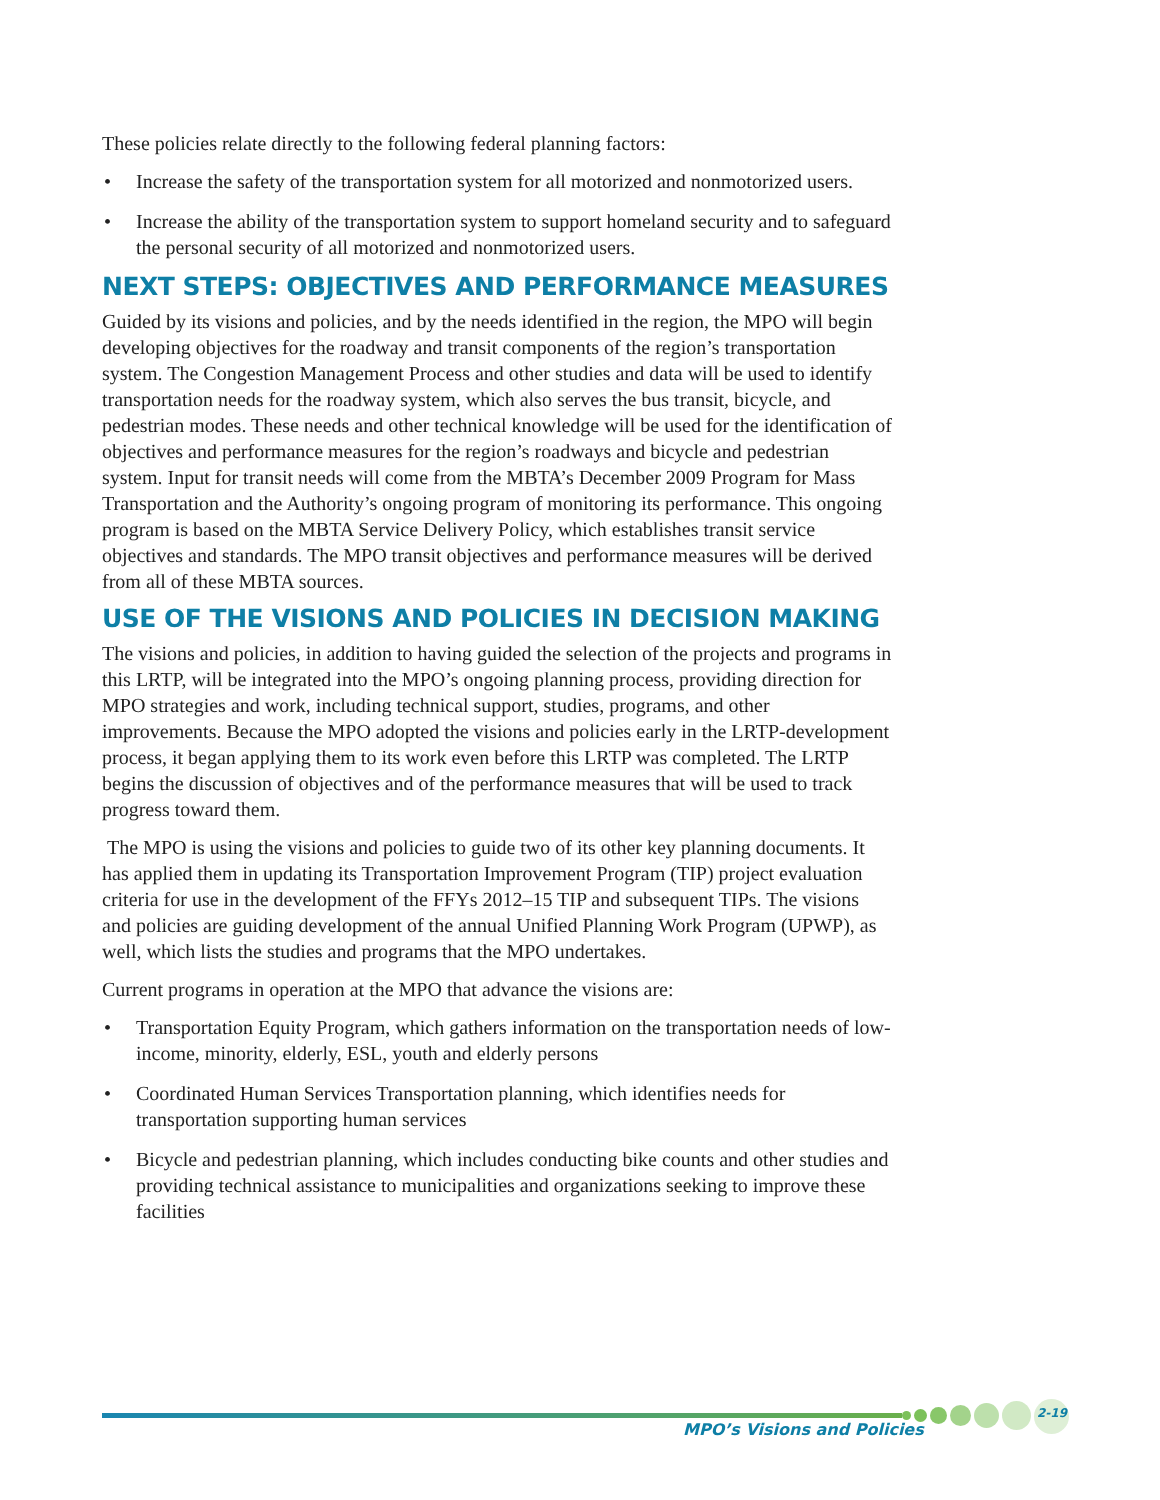These policies relate directly to the following federal planning factors:
• Increase the safety of the transportation system for all motorized and nonmotorized users.
• Increase the ability of the transportation system to support homeland security and to safeguard the personal security of all motorized and nonmotorized users.
NEXT STEPS: OBJECTIVES AND PERFORMANCE MEASURES
Guided by its visions and policies, and by the needs identified in the region, the MPO will begin developing objectives for the roadway and transit components of the region’s transportation system. The Congestion Management Process and other studies and data will be used to identify transportation needs for the roadway system, which also serves the bus transit, bicycle, and pedestrian modes. These needs and other technical knowledge will be used for the identification of objectives and performance measures for the region’s roadways and bicycle and pedestrian system. Input for transit needs will come from the MBTA’s December 2009 Program for Mass Transportation and the Authority’s ongoing program of monitoring its performance. This ongoing program is based on the MBTA Service Delivery Policy, which establishes transit service objectives and standards. The MPO transit objectives and performance measures will be derived from all of these MBTA sources.
USE OF THE VISIONS AND POLICIES IN DECISION MAKING
The visions and policies, in addition to having guided the selection of the projects and programs in this LRTP, will be integrated into the MPO’s ongoing planning process, providing direction for MPO strategies and work, including technical support, studies, programs, and other improvements. Because the MPO adopted the visions and policies early in the LRTP-development process, it began applying them to its work even before this LRTP was completed. The LRTP begins the discussion of objectives and of the performance measures that will be used to track progress toward them.
The MPO is using the visions and policies to guide two of its other key planning documents. It has applied them in updating its Transportation Improvement Program (TIP) project evaluation criteria for use in the development of the FFYs 2012–15 TIP and subsequent TIPs. The visions and policies are guiding development of the annual Unified Planning Work Program (UPWP), as well, which lists the studies and programs that the MPO undertakes.
Current programs in operation at the MPO that advance the visions are:
• Transportation Equity Program, which gathers information on the transportation needs of low-income, minority, elderly, ESL, youth and elderly persons
• Coordinated Human Services Transportation planning, which identifies needs for transportation supporting human services
• Bicycle and pedestrian planning, which includes conducting bike counts and other studies and providing technical assistance to municipalities and organizations seeking to improve these facilities
MPO’s Visions and Policies
2-19